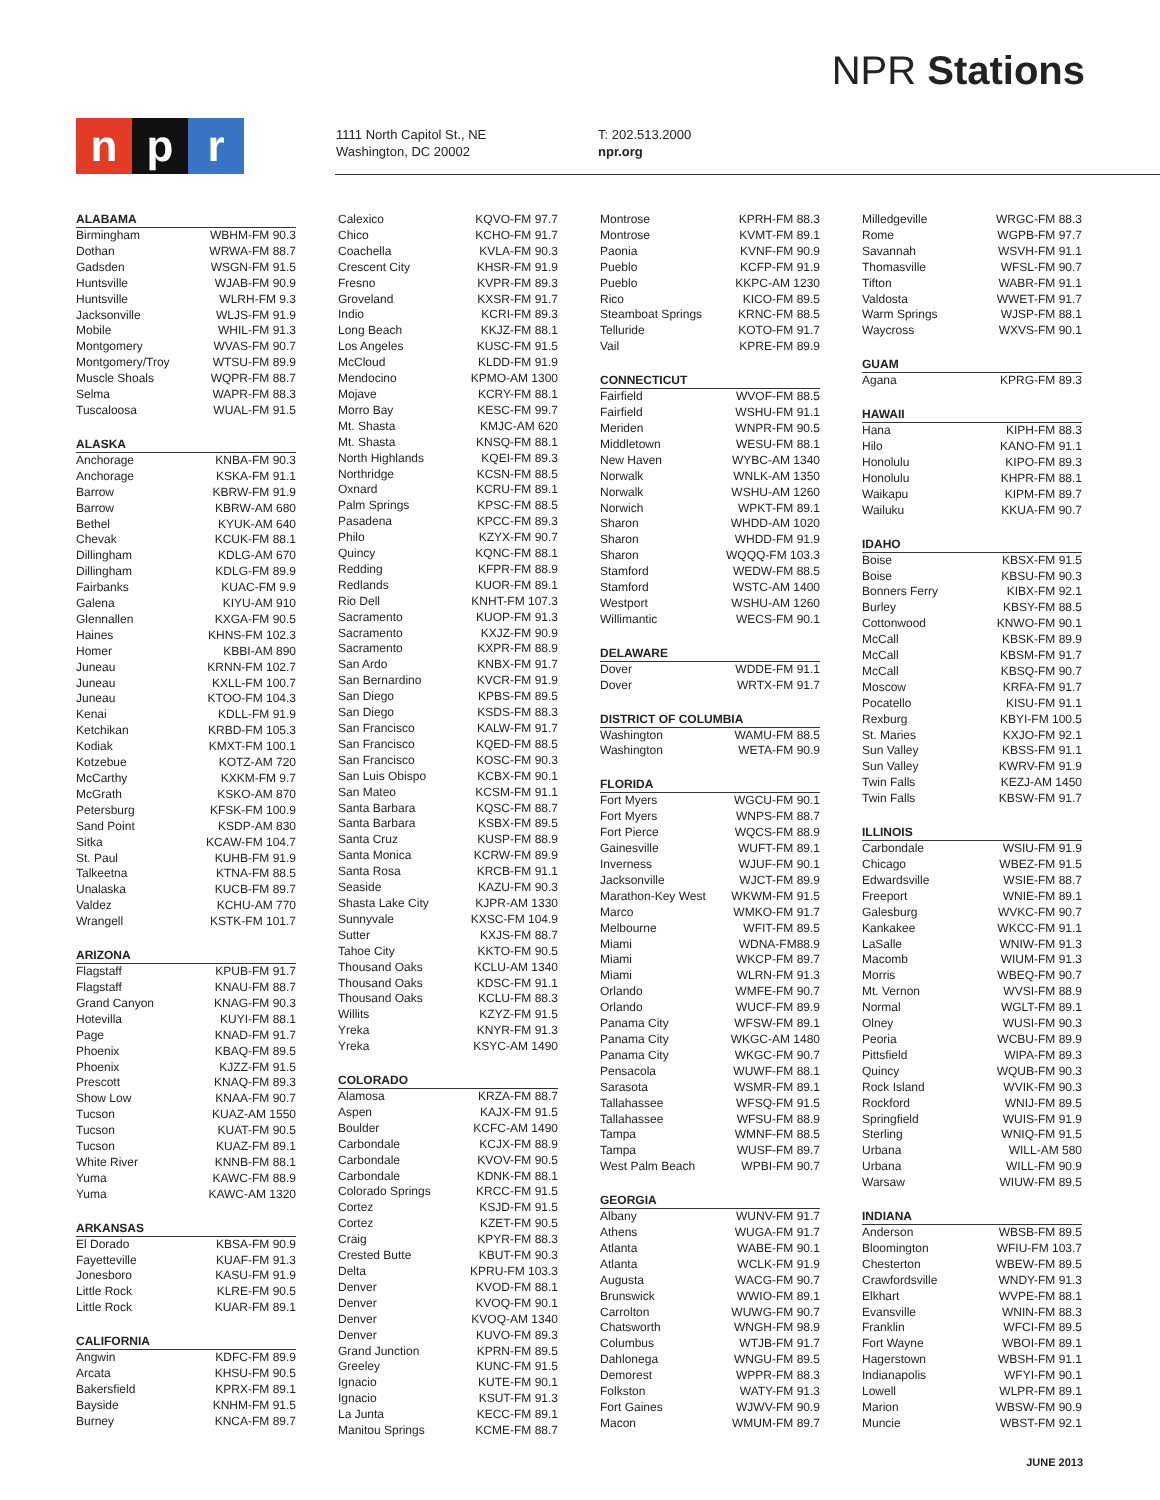NPR Stations
np r
1111 North Capitol St., NE
Washington, DC 20002
T: 202.513.2000
npr.org
ALABAMA
| Birmingham | WBHM-FM 90.3 |
| Dothan | WRWA-FM 88.7 |
| Gadsden | WSGN-FM 91.5 |
| Huntsville | WJAB-FM 90.9 |
| Huntsville | WLRH-FM 9.3 |
| Jacksonville | WLJS-FM 91.9 |
| Mobile | WHIL-FM 91.3 |
| Montgomery | WVAS-FM 90.7 |
| Montgomery/Troy | WTSU-FM 89.9 |
| Muscle Shoals | WQPR-FM 88.7 |
| Selma | WAPR-FM 88.3 |
| Tuscaloosa | WUAL-FM 91.5 |
ALASKA
| Anchorage | KNBA-FM 90.3 |
| Anchorage | KSKA-FM 91.1 |
| Barrow | KBRW-FM 91.9 |
| Barrow | KBRW-AM 680 |
| Bethel | KYUK-AM 640 |
| Chevak | KCUK-FM 88.1 |
| Dillingham | KDLG-AM 670 |
| Dillingham | KDLG-FM 89.9 |
| Fairbanks | KUAC-FM 9.9 |
| Galena | KIYU-AM 910 |
| Glennallen | KXGA-FM 90.5 |
| Haines | KHNS-FM 102.3 |
| Homer | KBBI-AM 890 |
| Juneau | KRNN-FM 102.7 |
| Juneau | KXLL-FM 100.7 |
| Juneau | KTOO-FM 104.3 |
| Kenai | KDLL-FM 91.9 |
| Ketchikan | KRBD-FM 105.3 |
| Kodiak | KMXT-FM 100.1 |
| Kotzebue | KOTZ-AM 720 |
| McCarthy | KXKM-FM 9.7 |
| McGrath | KSKO-AM 870 |
| Petersburg | KFSK-FM 100.9 |
| Sand Point | KSDP-AM 830 |
| Sitka | KCAW-FM 104.7 |
| St. Paul | KUHB-FM 91.9 |
| Talkeetna | KTNA-FM 88.5 |
| Unalaska | KUCB-FM 89.7 |
| Valdez | KCHU-AM 770 |
| Wrangell | KSTK-FM 101.7 |
ARIZONA
| Flagstaff | KPUB-FM 91.7 |
| Flagstaff | KNAU-FM 88.7 |
| Grand Canyon | KNAG-FM 90.3 |
| Hotevilla | KUYI-FM 88.1 |
| Page | KNAD-FM 91.7 |
| Phoenix | KBAQ-FM 89.5 |
| Phoenix | KJZZ-FM 91.5 |
| Prescott | KNAQ-FM 89.3 |
| Show Low | KNAA-FM 90.7 |
| Tucson | KUAZ-AM 1550 |
| Tucson | KUAT-FM 90.5 |
| Tucson | KUAZ-FM 89.1 |
| White River | KNNB-FM 88.1 |
| Yuma | KAWC-FM 88.9 |
| Yuma | KAWC-AM 1320 |
ARKANSAS
| El Dorado | KBSA-FM 90.9 |
| Fayetteville | KUAF-FM 91.3 |
| Jonesboro | KASU-FM 91.9 |
| Little Rock | KLRE-FM 90.5 |
| Little Rock | KUAR-FM 89.1 |
CALIFORNIA
| Angwin | KDFC-FM 89.9 |
| Arcata | KHSU-FM 90.5 |
| Bakersfield | KPRX-FM 89.1 |
| Bayside | KNHM-FM 91.5 |
| Burney | KNCA-FM 89.7 |
| Calexico | KQVO-FM 97.7 |
| Chico | KCHO-FM 91.7 |
| Coachella | KVLA-FM 90.3 |
| Crescent City | KHSR-FM 91.9 |
| Fresno | KVPR-FM 89.3 |
| Groveland | KXSR-FM 91.7 |
| Indio | KCRI-FM 89.3 |
| Long Beach | KKJZ-FM 88.1 |
| Los Angeles | KUSC-FM 91.5 |
| McCloud | KLDD-FM 91.9 |
| Mendocino | KPMO-AM 1300 |
| Mojave | KCRY-FM 88.1 |
| Morro Bay | KESC-FM 99.7 |
| Mt. Shasta | KMJC-AM 620 |
| Mt. Shasta | KNSQ-FM 88.1 |
| North Highlands | KQEI-FM 89.3 |
| Northridge | KCSN-FM 88.5 |
| Oxnard | KCRU-FM 89.1 |
| Palm Springs | KPSC-FM 88.5 |
| Pasadena | KPCC-FM 89.3 |
| Philo | KZYX-FM 90.7 |
| Quincy | KQNC-FM 88.1 |
| Redding | KFPR-FM 88.9 |
| Redlands | KUOR-FM 89.1 |
| Rio Dell | KNHT-FM 107.3 |
| Sacramento | KUOP-FM 91.3 |
| Sacramento | KXJZ-FM 90.9 |
| Sacramento | KXPR-FM 88.9 |
| San Ardo | KNBX-FM 91.7 |
| San Bernardino | KVCR-FM 91.9 |
| San Diego | KPBS-FM 89.5 |
| San Diego | KSDS-FM 88.3 |
| San Francisco | KALW-FM 91.7 |
| San Francisco | KQED-FM 88.5 |
| San Francisco | KOSC-FM 90.3 |
| San Luis Obispo | KCBX-FM 90.1 |
| San Mateo | KCSM-FM 91.1 |
| Santa Barbara | KQSC-FM 88.7 |
| Santa Barbara | KSBX-FM 89.5 |
| Santa Cruz | KUSP-FM 88.9 |
| Santa Monica | KCRW-FM 89.9 |
| Santa Rosa | KRCB-FM 91.1 |
| Seaside | KAZU-FM 90.3 |
| Shasta Lake City | KJPR-AM 1330 |
| Sunnyvale | KXSC-FM 104.9 |
| Sutter | KXJS-FM 88.7 |
| Tahoe City | KKTO-FM 90.5 |
| Thousand Oaks | KCLU-AM 1340 |
| Thousand Oaks | KDSC-FM 91.1 |
| Thousand Oaks | KCLU-FM 88.3 |
| Willits | KZYZ-FM 91.5 |
| Yreka | KNYR-FM 91.3 |
| Yreka | KSYC-AM 1490 |
COLORADO
| Alamosa | KRZA-FM 88.7 |
| Aspen | KAJX-FM 91.5 |
| Boulder | KCFC-AM 1490 |
| Carbondale | KCJX-FM 88.9 |
| Carbondale | KVOV-FM 90.5 |
| Carbondale | KDNK-FM 88.1 |
| Colorado Springs | KRCC-FM 91.5 |
| Cortez | KSJD-FM 91.5 |
| Cortez | KZET-FM 90.5 |
| Craig | KPYR-FM 88.3 |
| Crested Butte | KBUT-FM 90.3 |
| Delta | KPRU-FM 103.3 |
| Denver | KVOD-FM 88.1 |
| Denver | KVOQ-FM 90.1 |
| Denver | KVOQ-AM 1340 |
| Denver | KUVO-FM 89.3 |
| Grand Junction | KPRN-FM 89.5 |
| Greeley | KUNC-FM 91.5 |
| Ignacio | KUTE-FM 90.1 |
| Ignacio | KSUT-FM 91.3 |
| La Junta | KECC-FM 89.1 |
| Manitou Springs | KCME-FM 88.7 |
| Montrose | KPRH-FM 88.3 |
| Montrose | KVMT-FM 89.1 |
| Paonia | KVNF-FM 90.9 |
| Pueblo | KCFP-FM 91.9 |
| Pueblo | KKPC-AM 1230 |
| Rico | KICO-FM 89.5 |
| Steamboat Springs | KRNC-FM 88.5 |
| Telluride | KOTO-FM 91.7 |
| Vail | KPRE-FM 89.9 |
CONNECTICUT
| Fairfield | WVOF-FM 88.5 |
| Fairfield | WSHU-FM 91.1 |
| Meriden | WNPR-FM 90.5 |
| Middletown | WESU-FM 88.1 |
| New Haven | WYBC-AM 1340 |
| Norwalk | WNLK-AM 1350 |
| Norwalk | WSHU-AM 1260 |
| Norwich | WPKT-FM 89.1 |
| Sharon | WHDD-AM 1020 |
| Sharon | WHDD-FM 91.9 |
| Sharon | WQQQ-FM 103.3 |
| Stamford | WEDW-FM 88.5 |
| Stamford | WSTC-AM 1400 |
| Westport | WSHU-AM 1260 |
| Willimantic | WECS-FM 90.1 |
DELAWARE
| Dover | WDDE-FM 91.1 |
| Dover | WRTX-FM 91.7 |
DISTRICT OF COLUMBIA
| Washington | WAMU-FM 88.5 |
| Washington | WETA-FM 90.9 |
FLORIDA
| Fort Myers | WGCU-FM 90.1 |
| Fort Myers | WNPS-FM 88.7 |
| Fort Pierce | WQCS-FM 88.9 |
| Gainesville | WUFT-FM 89.1 |
| Inverness | WJUF-FM 90.1 |
| Jacksonville | WJCT-FM 89.9 |
| Marathon-Key West | WKWM-FM 91.5 |
| Marco | WMKO-FM 91.7 |
| Melbourne | WFIT-FM 89.5 |
| Miami | WDNA-FM88.9 |
| Miami | WKCP-FM 89.7 |
| Miami | WLRN-FM 91.3 |
| Orlando | WMFE-FM 90.7 |
| Orlando | WUCF-FM 89.9 |
| Panama City | WFSW-FM 89.1 |
| Panama City | WKGC-AM 1480 |
| Panama City | WKGC-FM 90.7 |
| Pensacola | WUWF-FM 88.1 |
| Sarasota | WSMR-FM 89.1 |
| Tallahassee | WFSQ-FM 91.5 |
| Tallahassee | WFSU-FM 88.9 |
| Tampa | WMNF-FM 88.5 |
| Tampa | WUSF-FM 89.7 |
| West Palm Beach | WPBI-FM 90.7 |
GEORGIA
| Albany | WUNV-FM 91.7 |
| Athens | WUGA-FM 91.7 |
| Atlanta | WABE-FM 90.1 |
| Atlanta | WCLK-FM 91.9 |
| Augusta | WACG-FM 90.7 |
| Brunswick | WWIO-FM 89.1 |
| Carrolton | WUWG-FM 90.7 |
| Chatsworth | WNGH-FM 98.9 |
| Columbus | WTJB-FM 91.7 |
| Dahlonega | WNGU-FM 89.5 |
| Demorest | WPPR-FM 88.3 |
| Folkston | WATY-FM 91.3 |
| Fort Gaines | WJWV-FM 90.9 |
| Macon | WMUM-FM 89.7 |
| Milledgeville | WRGC-FM 88.3 |
| Rome | WGPB-FM 97.7 |
| Savannah | WSVH-FM 91.1 |
| Thomasville | WFSL-FM 90.7 |
| Tifton | WABR-FM 91.1 |
| Valdosta | WWET-FM 91.7 |
| Warm Springs | WJSP-FM 88.1 |
| Waycross | WXVS-FM 90.1 |
GUAM
| Agana | KPRG-FM 89.3 |
HAWAII
| Hana | KIPH-FM 88.3 |
| Hilo | KANO-FM 91.1 |
| Honolulu | KIPO-FM 89.3 |
| Honolulu | KHPR-FM 88.1 |
| Waikapu | KIPM-FM 89.7 |
| Wailuku | KKUA-FM 90.7 |
IDAHO
| Boise | KBSX-FM 91.5 |
| Boise | KBSU-FM 90.3 |
| Bonners Ferry | KIBX-FM 92.1 |
| Burley | KBSY-FM 88.5 |
| Cottonwood | KNWO-FM 90.1 |
| McCall | KBSK-FM 89.9 |
| McCall | KBSM-FM 91.7 |
| McCall | KBSQ-FM 90.7 |
| Moscow | KRFA-FM 91.7 |
| Pocatello | KISU-FM 91.1 |
| Rexburg | KBYI-FM 100.5 |
| St. Maries | KXJO-FM 92.1 |
| Sun Valley | KBSS-FM 91.1 |
| Sun Valley | KWRV-FM 91.9 |
| Twin Falls | KEZJ-AM 1450 |
| Twin Falls | KBSW-FM 91.7 |
ILLINOIS
| Carbondale | WSIU-FM 91.9 |
| Chicago | WBEZ-FM 91.5 |
| Edwardsville | WSIE-FM 88.7 |
| Freeport | WNIE-FM 89.1 |
| Galesburg | WVKC-FM 90.7 |
| Kankakee | WKCC-FM 91.1 |
| LaSalle | WNIW-FM 91.3 |
| Macomb | WIUM-FM 91.3 |
| Morris | WBEQ-FM 90.7 |
| Mt. Vernon | WVSI-FM 88.9 |
| Normal | WGLT-FM 89.1 |
| Olney | WUSI-FM 90.3 |
| Peoria | WCBU-FM 89.9 |
| Pittsfield | WIPA-FM 89.3 |
| Quincy | WQUB-FM 90.3 |
| Rock Island | WVIK-FM 90.3 |
| Rockford | WNIJ-FM 89.5 |
| Springfield | WUIS-FM 91.9 |
| Sterling | WNIQ-FM 91.5 |
| Urbana | WILL-AM 580 |
| Urbana | WILL-FM 90.9 |
| Warsaw | WIUW-FM 89.5 |
INDIANA
| Anderson | WBSB-FM 89.5 |
| Bloomington | WFIU-FM 103.7 |
| Chesterton | WBEW-FM 89.5 |
| Crawfordsville | WNDY-FM 91.3 |
| Elkhart | WVPE-FM 88.1 |
| Evansville | WNIN-FM 88.3 |
| Franklin | WFCI-FM 89.5 |
| Fort Wayne | WBOI-FM 89.1 |
| Hagerstown | WBSH-FM 91.1 |
| Indianapolis | WFYI-FM 90.1 |
| Lowell | WLPR-FM 89.1 |
| Marion | WBSW-FM 90.9 |
| Muncie | WBST-FM 92.1 |
JUNE 2013